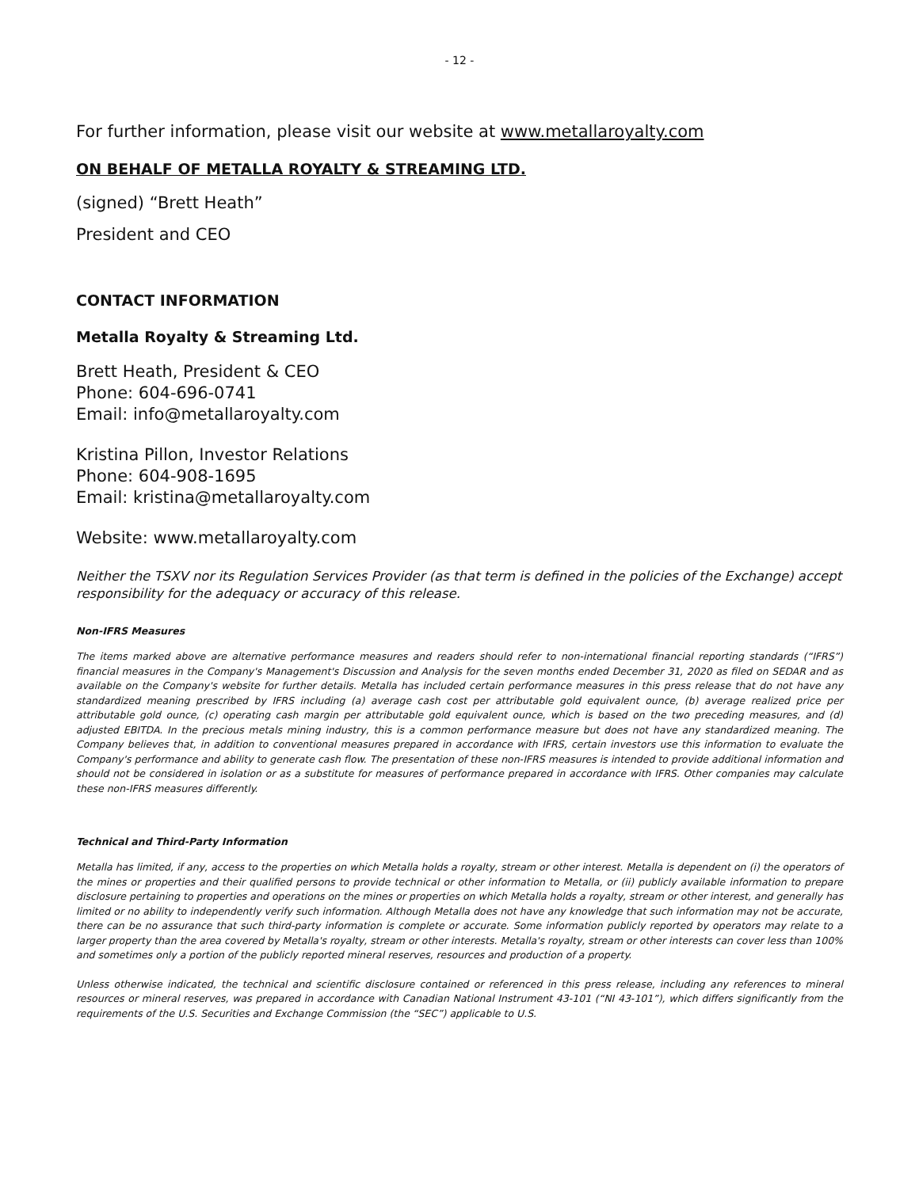- 12 -
For further information, please visit our website at www.metallaroyalty.com
ON BEHALF OF METALLA ROYALTY & STREAMING LTD.
(signed) “Brett Heath”
President and CEO
CONTACT INFORMATION
Metalla Royalty & Streaming Ltd.
Brett Heath, President & CEO
Phone: 604-696-0741
Email: info@metallaroyalty.com
Kristina Pillon, Investor Relations
Phone: 604-908-1695
Email: kristina@metallaroyalty.com
Website: www.metallaroyalty.com
Neither the TSXV nor its Regulation Services Provider (as that term is defined in the policies of the Exchange) accept responsibility for the adequacy or accuracy of this release.
Non-IFRS Measures
The items marked above are alternative performance measures and readers should refer to non-international financial reporting standards (“IFRS”) financial measures in the Company's Management's Discussion and Analysis for the seven months ended December 31, 2020 as filed on SEDAR and as available on the Company's website for further details. Metalla has included certain performance measures in this press release that do not have any standardized meaning prescribed by IFRS including (a) average cash cost per attributable gold equivalent ounce, (b) average realized price per attributable gold ounce, (c) operating cash margin per attributable gold equivalent ounce, which is based on the two preceding measures, and (d) adjusted EBITDA. In the precious metals mining industry, this is a common performance measure but does not have any standardized meaning. The Company believes that, in addition to conventional measures prepared in accordance with IFRS, certain investors use this information to evaluate the Company's performance and ability to generate cash flow. The presentation of these non-IFRS measures is intended to provide additional information and should not be considered in isolation or as a substitute for measures of performance prepared in accordance with IFRS. Other companies may calculate these non-IFRS measures differently.
Technical and Third-Party Information
Metalla has limited, if any, access to the properties on which Metalla holds a royalty, stream or other interest. Metalla is dependent on (i) the operators of the mines or properties and their qualified persons to provide technical or other information to Metalla, or (ii) publicly available information to prepare disclosure pertaining to properties and operations on the mines or properties on which Metalla holds a royalty, stream or other interest, and generally has limited or no ability to independently verify such information. Although Metalla does not have any knowledge that such information may not be accurate, there can be no assurance that such third-party information is complete or accurate. Some information publicly reported by operators may relate to a larger property than the area covered by Metalla's royalty, stream or other interests. Metalla's royalty, stream or other interests can cover less than 100% and sometimes only a portion of the publicly reported mineral reserves, resources and production of a property.
Unless otherwise indicated, the technical and scientific disclosure contained or referenced in this press release, including any references to mineral resources or mineral reserves, was prepared in accordance with Canadian National Instrument 43-101 (“NI 43-101”), which differs significantly from the requirements of the U.S. Securities and Exchange Commission (the “SEC”) applicable to U.S.